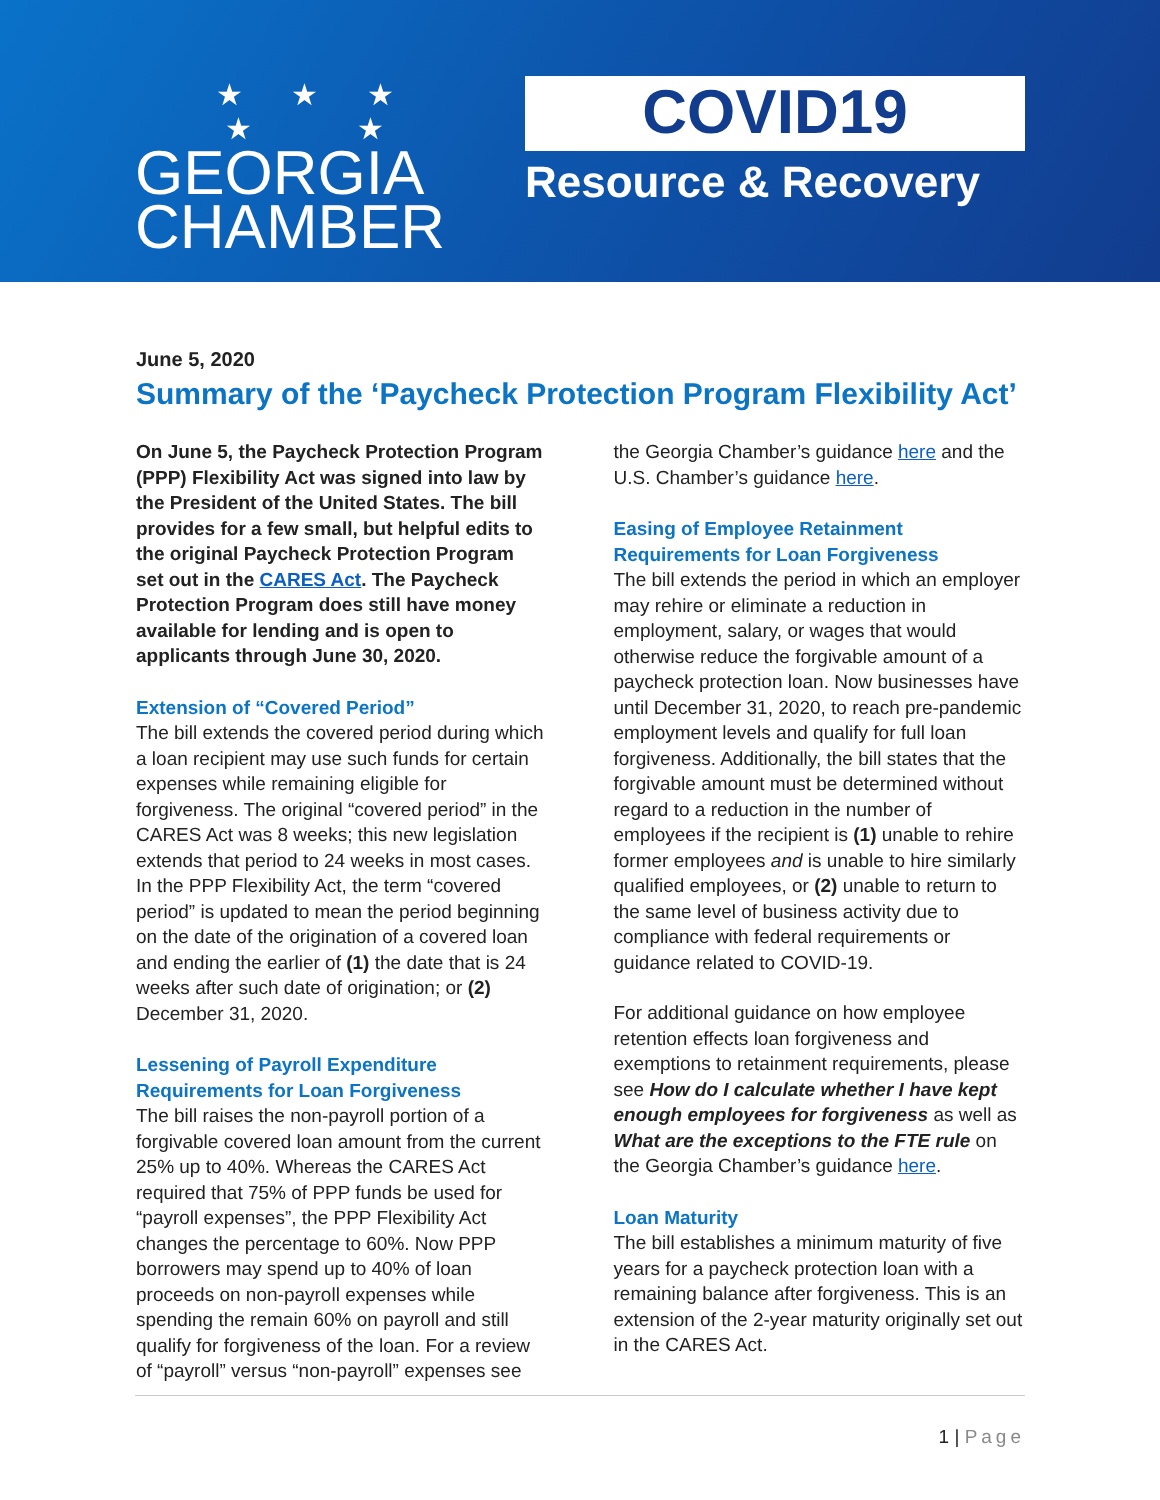★ ★ ★
★ ★
GEORGIA
CHAMBER
COVID19
Resource & Recovery
June 5, 2020
Summary of the ‘Paycheck Protection Program Flexibility Act’
On June 5, the Paycheck Protection Program (PPP) Flexibility Act was signed into law by the President of the United States. The bill provides for a few small, but helpful edits to the original Paycheck Protection Program set out in the CARES Act. The Paycheck Protection Program does still have money available for lending and is open to applicants through June 30, 2020.
Extension of “Covered Period”
The bill extends the covered period during which a loan recipient may use such funds for certain expenses while remaining eligible for forgiveness. The original “covered period” in the CARES Act was 8 weeks; this new legislation extends that period to 24 weeks in most cases. In the PPP Flexibility Act, the term “covered period” is updated to mean the period beginning on the date of the origination of a covered loan and ending the earlier of (1) the date that is 24 weeks after such date of origination; or (2) December 31, 2020.
Lessening of Payroll Expenditure Requirements for Loan Forgiveness
The bill raises the non-payroll portion of a forgivable covered loan amount from the current 25% up to 40%. Whereas the CARES Act required that 75% of PPP funds be used for “payroll expenses”, the PPP Flexibility Act changes the percentage to 60%. Now PPP borrowers may spend up to 40% of loan proceeds on non-payroll expenses while spending the remain 60% on payroll and still qualify for forgiveness of the loan. For a review of “payroll” versus “non-payroll” expenses see
the Georgia Chamber’s guidance here and the U.S. Chamber’s guidance here.
Easing of Employee Retainment Requirements for Loan Forgiveness
The bill extends the period in which an employer may rehire or eliminate a reduction in employment, salary, or wages that would otherwise reduce the forgivable amount of a paycheck protection loan. Now businesses have until December 31, 2020, to reach pre-pandemic employment levels and qualify for full loan forgiveness. Additionally, the bill states that the forgivable amount must be determined without regard to a reduction in the number of employees if the recipient is (1) unable to rehire former employees and is unable to hire similarly qualified employees, or (2) unable to return to the same level of business activity due to compliance with federal requirements or guidance related to COVID-19.
For additional guidance on how employee retention effects loan forgiveness and exemptions to retainment requirements, please see How do I calculate whether I have kept enough employees for forgiveness as well as What are the exceptions to the FTE rule on the Georgia Chamber’s guidance here.
Loan Maturity
The bill establishes a minimum maturity of five years for a paycheck protection loan with a remaining balance after forgiveness. This is an extension of the 2-year maturity originally set out in the CARES Act.
1 | Page